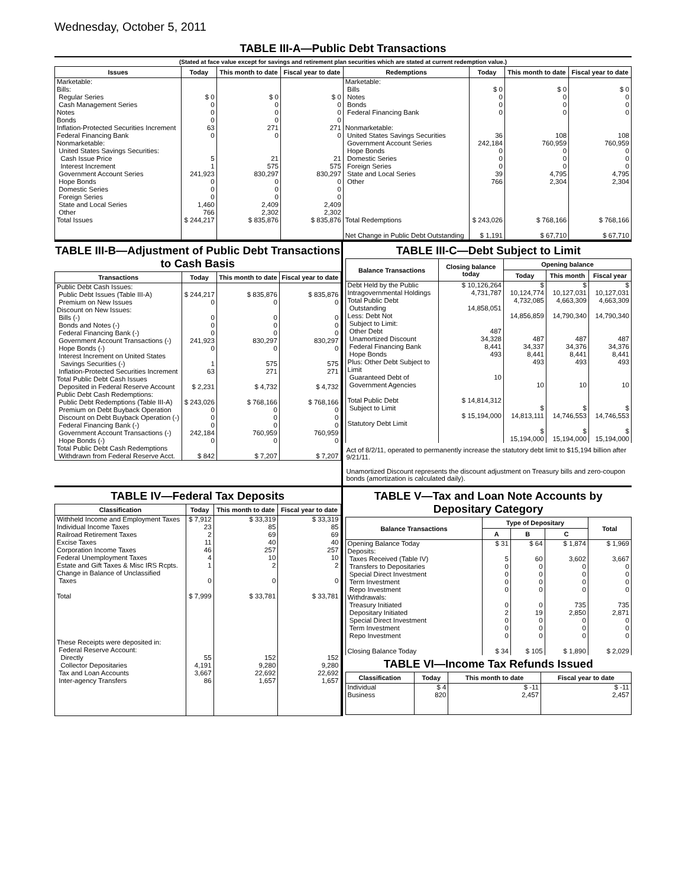Wednesday, October 5, 2011
TABLE III-A—Public Debt Transactions
(Stated at face value except for savings and retirement plan securities which are stated at current redemption value.)
| Issues | Today | This month to date | Fiscal year to date | Redemptions | Today | This month to date | Fiscal year to date |
| --- | --- | --- | --- | --- | --- | --- | --- |
| Marketable: Bills: Regular Series Cash Management Series Notes Bonds Inflation-Protected Securities Increment Federal Financing Bank Nonmarketable: United States Savings Securities: Cash Issue Price Interest Increment Government Account Series Hope Bonds Domestic Series Foreign Series State and Local Series Other | $ 0 0 0 0 63 0 5 1 241,923 0 0 0 1,460 766 | $ 0 0 0 0 271 0 21 575 830,297 0 0 0 2,409 2,302 | $ 0 0 0 0 271 0 21 575 830,297 0 0 0 2,409 2,302 | Marketable: Bills Notes Bonds Federal Financing Bank Nonmarketable: United States Savings Securities Government Account Series Hope Bonds Domestic Series Foreign Series State and Local Series Other | $ 0 0 0 0 36 242,184 0 0 0 39 766 | $ 0 0 0 0 108 760,959 0 0 0 4,795 2,304 | $ 0 0 0 0 108 760,959 0 0 0 4,795 2,304 |
| Total Issues | $ 244,217 | $ 835,876 | $ 835,876 | Total Redemptions | $ 243,026 | $ 768,166 | $ 768,166 |
| | | | | Net Change in Public Debt Outstanding | $ 1,191 | $ 67,710 | $ 67,710 |
TABLE III-B—Adjustment of Public Debt Transactions to Cash Basis
| Transactions | Today | This month to date | Fiscal year to date |
| --- | --- | --- | --- |
| Public Debt Cash Issues: Public Debt Issues (Table III-A) Premium on New Issues Discount on New Issues: Bills (-) Bonds and Notes (-) Federal Financing Bank (-) Government Account Transactions (-) Hope Bonds (-) Interest Increment on United States Savings Securities (-) Inflation-Protected Securities Increment Total Public Debt Cash Issues Deposited in Federal Reserve Account Public Debt Cash Redemptions: Public Debt Redemptions (Table III-A) Premium on Debt Buyback Operation Discount on Debt Buyback Operation (-) Federal Financing Bank (-) Government Account Transactions (-) Hope Bonds (-) Total Public Debt Cash Redemptions Withdrawn from Federal Reserve Acct. | $ 244,217 0 0 0 0 241,923 0 1 63 $ 2,231 $ 243,026 0 0 0 242,184 0 $ 842 | $ 835,876 0 0 0 0 830,297 0 575 271 $ 4,732 $ 768,166 0 0 0 760,959 0 $ 7,207 | $ 835,876 0 0 0 0 830,297 0 575 271 $ 4,732 $ 768,166 0 0 0 760,959 0 $ 7,207 |
TABLE III-C—Debt Subject to Limit
| Balance Transactions | Closing balance today | Opening balance | | |
| --- | --- | --- | --- | --- |
| | | Today | This month | Fiscal year |
| Debt Held by the Public Intragovernmental Holdings Total Public Debt Outstanding Less: Debt Not Subject to Limit: Other Debt Unamortized Discount Federal Financing Bank Hope Bonds Plus: Other Debt Subject to Limit Guaranteed Debt of Government Agencies Total Public Debt Subject to Limit Statutory Debt Limit | $ 10,126,264 4,731,787 14,858,051 487 34,328 8,441 493 10 $ 14,814,312 $ 15,194,000 | $ 10,124,774 4,732,085 14,856,859 487 34,337 8,441 493 10 $ 14,813,111 $ 15,194,000 | $ 10,127,031 4,663,309 14,790,340 487 34,376 8,441 493 10 $ 14,746,553 $ 15,194,000 | $ 10,127,031 4,663,309 14,790,340 487 34,376 8,441 493 10 $ 14,746,553 $ 15,194,000 |
Act of 8/2/11, operated to permanently increase the statutory debt limit to $15,194 billion after 9/21/11.
Unamortized Discount represents the discount adjustment on Treasury bills and zero-coupon bonds (amortization is calculated daily).
TABLE IV—Federal Tax Deposits
| Classification | Today | This month to date | Fiscal year to date |
| --- | --- | --- | --- |
| Withheld Income and Employment Taxes Individual Income Taxes Railroad Retirement Taxes Excise Taxes Corporation Income Taxes Federal Unemployment Taxes Estate and Gift Taxes & Misc IRS Rcpts. Change in Balance of Unclassified Taxes Total | $ 7,912 23 2 11 46 4 1 0 $ 7,999 | $ 33,319 85 69 40 257 10 2 0 $ 33,781 | $ 33,319 85 69 40 257 10 2 0 $ 33,781 |
| These Receipts were deposited in: Federal Reserve Account: Directly Collector Depositaries Tax and Loan Accounts Inter-agency Transfers | 55 4,191 3,667 86 | 152 9,280 22,692 1,657 | 152 9,280 22,692 1,657 |
TABLE V—Tax and Loan Note Accounts by Depositary Category
| Balance Transactions | Type of Depositary | | | Total |
| --- | --- | --- | --- | --- |
| | A | B | C | |
| Opening Balance Today Deposits: Taxes Received (Table IV) Transfers to Depositaries Special Direct Investment Term Investment Repo Investment Withdrawals: Treasury Initiated Depositary Initiated Special Direct Investment Term Investment Repo Investment Closing Balance Today | $ 31 5 0 0 0 0 0 2 0 0 0 $ 34 | $ 64 60 0 0 0 0 0 19 0 0 0 $ 105 | $ 1,874 3,602 0 0 0 0 735 2,850 0 0 0 $ 1,890 | $ 1,969 3,667 0 0 0 0 735 2,871 0 0 0 $ 2,029 |
TABLE VI—Income Tax Refunds Issued
| Classification | Today | This month to date | Fiscal year to date |
| --- | --- | --- | --- |
| Individual Business | $ 4 820 | $ -11 2,457 | $ -11 2,457 |